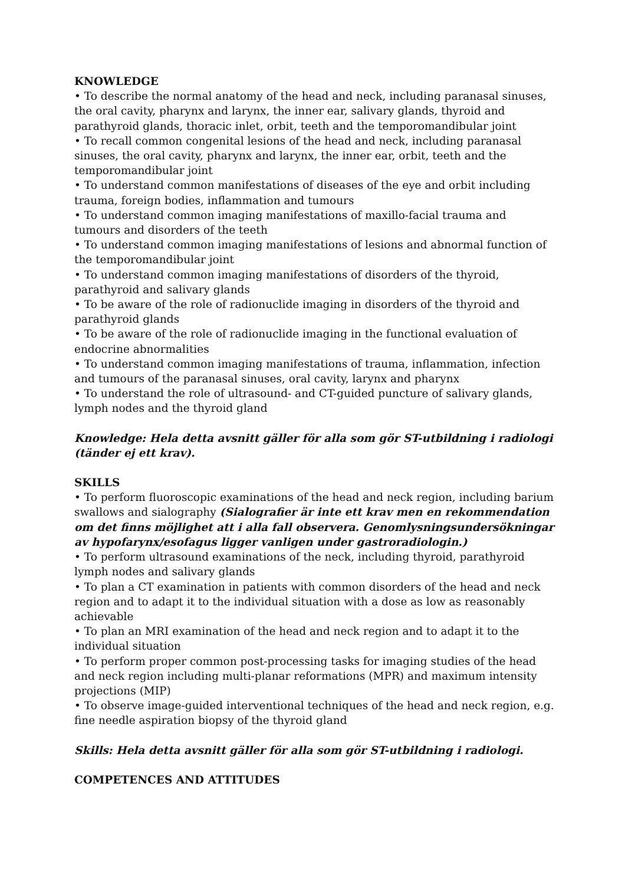KNOWLEDGE
• To describe the normal anatomy of the head and neck, including paranasal sinuses, the oral cavity, pharynx and larynx, the inner ear, salivary glands, thyroid and parathyroid glands, thoracic inlet, orbit, teeth and the temporomandibular joint
• To recall common congenital lesions of the head and neck, including paranasal sinuses, the oral cavity, pharynx and larynx, the inner ear, orbit, teeth and the temporomandibular joint
• To understand common manifestations of diseases of the eye and orbit including trauma, foreign bodies, inflammation and tumours
• To understand common imaging manifestations of maxillo-facial trauma and tumours and disorders of the teeth
• To understand common imaging manifestations of lesions and abnormal function of the temporomandibular joint
• To understand common imaging manifestations of disorders of the thyroid, parathyroid and salivary glands
• To be aware of the role of radionuclide imaging in disorders of the thyroid and parathyroid glands
• To be aware of the role of radionuclide imaging in the functional evaluation of endocrine abnormalities
• To understand common imaging manifestations of trauma, inflammation, infection and tumours of the paranasal sinuses, oral cavity, larynx and pharynx
• To understand the role of ultrasound- and CT-guided puncture of salivary glands, lymph nodes and the thyroid gland
Knowledge: Hela detta avsnitt gäller för alla som gör ST-utbildning i radiologi (tänder ej ett krav).
SKILLS
• To perform fluoroscopic examinations of the head and neck region, including barium swallows and sialography (Sialografier är inte ett krav men en rekommendation om det finns möjlighet att i alla fall observera. Genomlysningsundersökningar av hypofarynx/esofagus ligger vanligen under gastroradiologin.)
• To perform ultrasound examinations of the neck, including thyroid, parathyroid lymph nodes and salivary glands
• To plan a CT examination in patients with common disorders of the head and neck region and to adapt it to the individual situation with a dose as low as reasonably achievable
• To plan an MRI examination of the head and neck region and to adapt it to the individual situation
• To perform proper common post-processing tasks for imaging studies of the head and neck region including multi-planar reformations (MPR) and maximum intensity projections (MIP)
• To observe image-guided interventional techniques of the head and neck region, e.g. fine needle aspiration biopsy of the thyroid gland
Skills: Hela detta avsnitt gäller för alla som gör ST-utbildning i radiologi.
COMPETENCES AND ATTITUDES